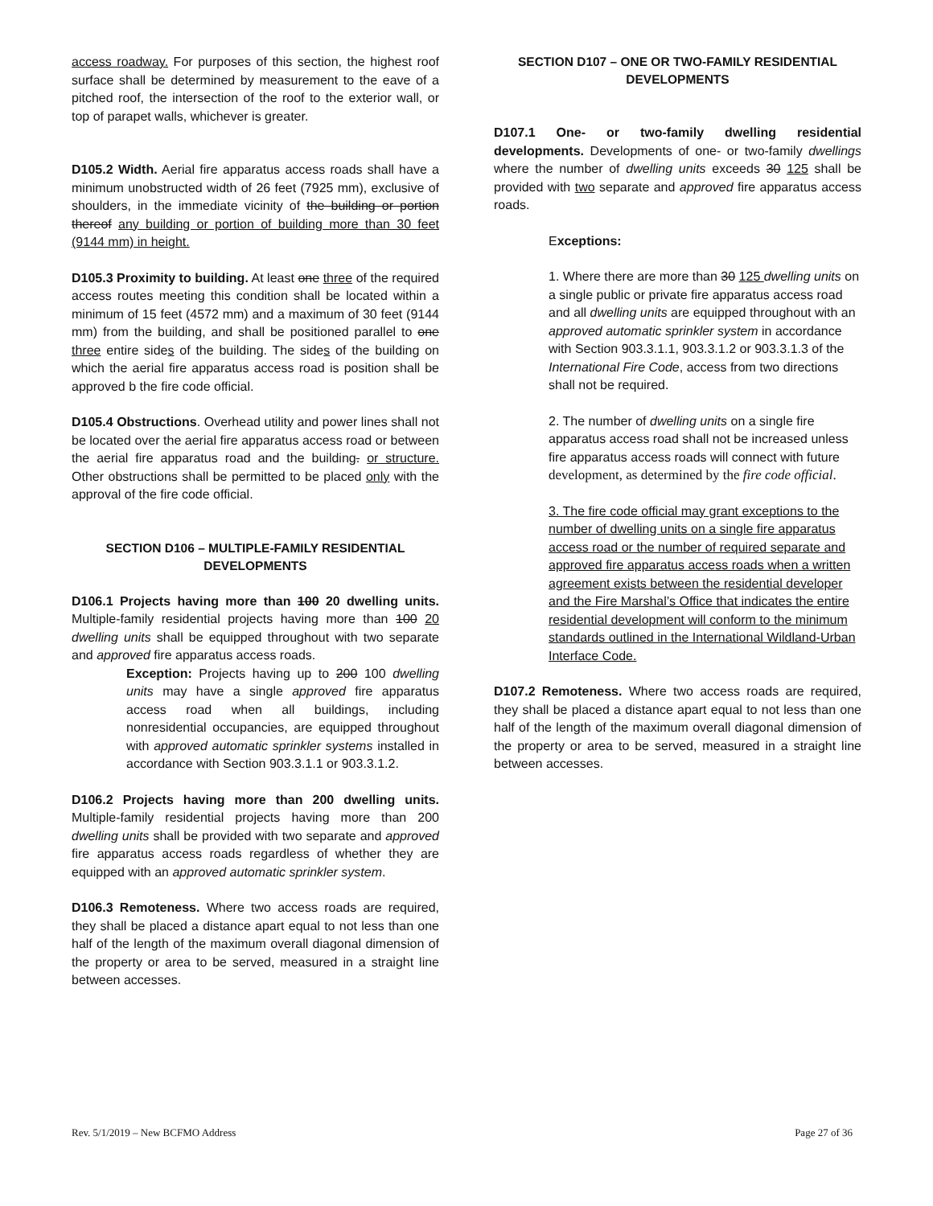access roadway. For purposes of this section, the highest roof surface shall be determined by measurement to the eave of a pitched roof, the intersection of the roof to the exterior wall, or top of parapet walls, whichever is greater.
D105.2 Width. Aerial fire apparatus access roads shall have a minimum unobstructed width of 26 feet (7925 mm), exclusive of shoulders, in the immediate vicinity of the building or portion thereof any building or portion of building more than 30 feet (9144 mm) in height.
D105.3 Proximity to building. At least one three of the required access routes meeting this condition shall be located within a minimum of 15 feet (4572 mm) and a maximum of 30 feet (9144 mm) from the building, and shall be positioned parallel to one three entire sides of the building. The sides of the building on which the aerial fire apparatus access road is position shall be approved b the fire code official.
D105.4 Obstructions. Overhead utility and power lines shall not be located over the aerial fire apparatus access road or between the aerial fire apparatus road and the building. or structure. Other obstructions shall be permitted to be placed only with the approval of the fire code official.
SECTION D106 – MULTIPLE-FAMILY RESIDENTIAL DEVELOPMENTS
D106.1 Projects having more than 100 20 dwelling units. Multiple-family residential projects having more than 100 20 dwelling units shall be equipped throughout with two separate and approved fire apparatus access roads.
Exception: Projects having up to 200 100 dwelling units may have a single approved fire apparatus access road when all buildings, including nonresidential occupancies, are equipped throughout with approved automatic sprinkler systems installed in accordance with Section 903.3.1.1 or 903.3.1.2.
D106.2 Projects having more than 200 dwelling units. Multiple-family residential projects having more than 200 dwelling units shall be provided with two separate and approved fire apparatus access roads regardless of whether they are equipped with an approved automatic sprinkler system.
D106.3 Remoteness. Where two access roads are required, they shall be placed a distance apart equal to not less than one half of the length of the maximum overall diagonal dimension of the property or area to be served, measured in a straight line between accesses.
SECTION D107 – ONE OR TWO-FAMILY RESIDENTIAL DEVELOPMENTS
D107.1 One- or two-family dwelling residential developments. Developments of one- or two-family dwellings where the number of dwelling units exceeds 30 125 shall be provided with two separate and approved fire apparatus access roads.
Exceptions:
1. Where there are more than 30 125 dwelling units on a single public or private fire apparatus access road and all dwelling units are equipped throughout with an approved automatic sprinkler system in accordance with Section 903.3.1.1, 903.3.1.2 or 903.3.1.3 of the International Fire Code, access from two directions shall not be required.
2. The number of dwelling units on a single fire apparatus access road shall not be increased unless fire apparatus access roads will connect with future development, as determined by the fire code official.
3. The fire code official may grant exceptions to the number of dwelling units on a single fire apparatus access road or the number of required separate and approved fire apparatus access roads when a written agreement exists between the residential developer and the Fire Marshal’s Office that indicates the entire residential development will conform to the minimum standards outlined in the International Wildland-Urban Interface Code.
D107.2 Remoteness. Where two access roads are required, they shall be placed a distance apart equal to not less than one half of the length of the maximum overall diagonal dimension of the property or area to be served, measured in a straight line between accesses.
Rev. 5/1/2019 – New BCFMO Address Page 27 of 36